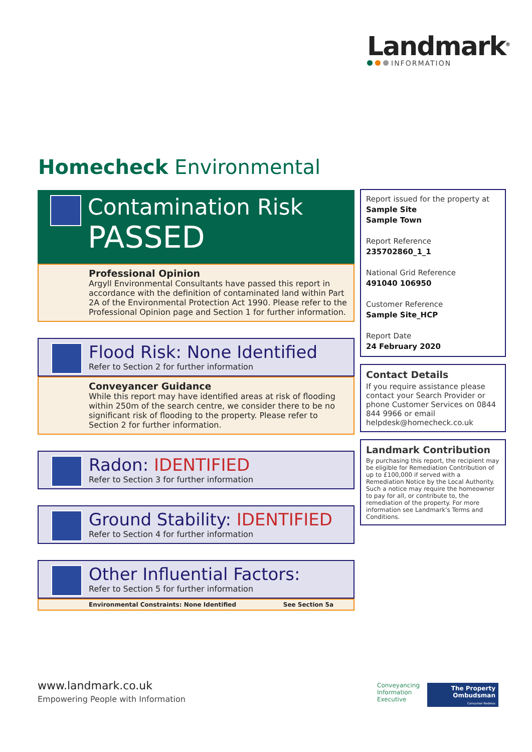Landmark<sup>®</sup>
INFORMATION
Homecheck Environmental
Contamination Risk
PASSED
Professional Opinion
Argyll Environmental Consultants have passed this report in accordance with the definition of contaminated land within Part 2A of the Environmental Protection Act 1990. Please refer to the Professional Opinion page and Section 1 for further information.
Flood Risk: None Identified
Refer to Section 2 for further information
Conveyancer Guidance
While this report may have identified areas at risk of flooding within 250m of the search centre, we consider there to be no significant risk of flooding to the property. Please refer to Section 2 for further information.
Radon: IDENTIFIED
Refer to Section 3 for further information
Ground Stability: IDENTIFIED
Refer to Section 4 for further information
Other Influential Factors:
Refer to Section 5 for further information
Environmental Constraints: None Identified See Section 5a
Report issued for the property at
Sample Site
Sample Town
Report Reference
235702860_1_1
National Grid Reference
491040 106950
Customer Reference
Sample Site_HCP
Report Date
24 February 2020
Contact Details
If you require assistance please contact your Search Provider or phone Customer Services on 0844 844 9966 or email helpdesk@homecheck.co.uk
Landmark Contribution
By purchasing this report, the recipient may be eligible for Remediation Contribution of up to £100,000 if served with a Remediation Notice by the Local Authority. Such a notice may require the homeowner to pay for all, or contribute to, the remediation of the property. For more information see Landmark's Terms and Conditions.
www.landmark.co.uk
Empowering People with Information
Conveyancing
Information
Executive
The Property
Ombudsman
Consumer Redress